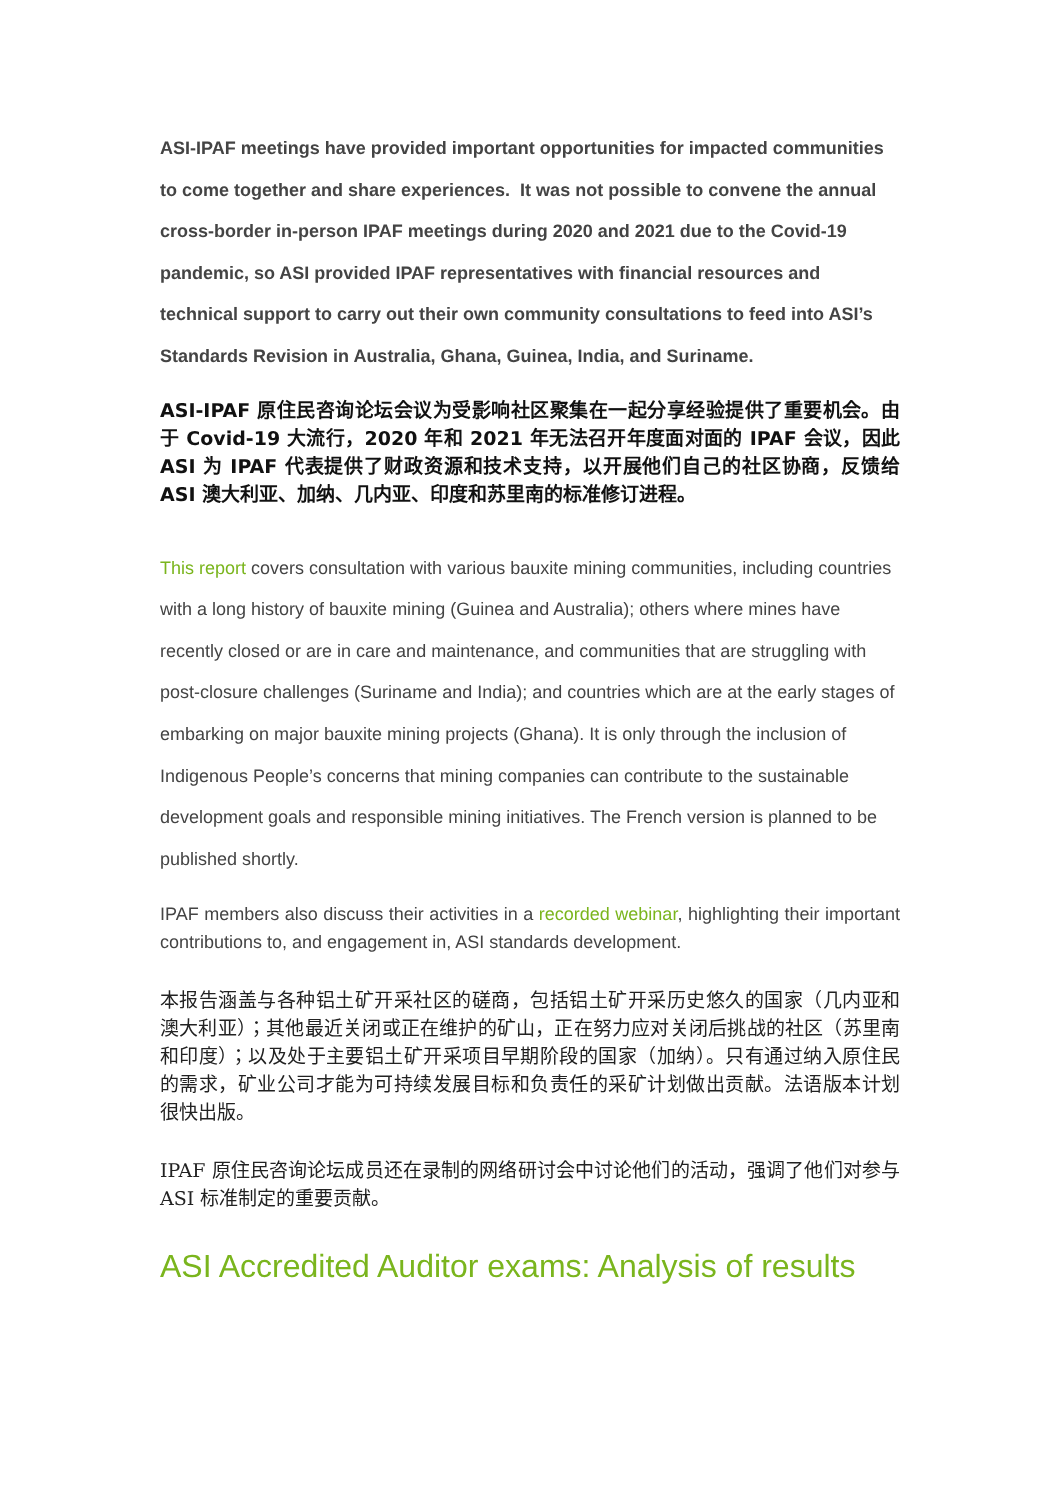ASI-IPAF meetings have provided important opportunities for impacted communities to come together and share experiences. It was not possible to convene the annual cross-border in-person IPAF meetings during 2020 and 2021 due to the Covid-19 pandemic, so ASI provided IPAF representatives with financial resources and technical support to carry out their own community consultations to feed into ASI’s Standards Revision in Australia, Ghana, Guinea, India, and Suriname.
ASI-IPAF 原住民咨询论坛会议为受影响社区聚集在一起分享经验提供了重要机会。由于 Covid-19 大流行，2020 年和 2021 年无法召开年度面对面的 IPAF 会议，因此 ASI 为 IPAF 代表提供了财政资源和技术支持，以开展他们自己的社区协商，反馈给 ASI 澳大利亚、加纳、几内亚、印度和苏里南的标准修订进程。
This report covers consultation with various bauxite mining communities, including countries with a long history of bauxite mining (Guinea and Australia); others where mines have recently closed or are in care and maintenance, and communities that are struggling with post-closure challenges (Suriname and India); and countries which are at the early stages of embarking on major bauxite mining projects (Ghana). It is only through the inclusion of Indigenous People’s concerns that mining companies can contribute to the sustainable development goals and responsible mining initiatives. The French version is planned to be published shortly.
IPAF members also discuss their activities in a recorded webinar, highlighting their important contributions to, and engagement in, ASI standards development.
本报告涵盖与各种铝土矿开采社区的磋商，包括铝土矿开采历史悠久的国家（几内亚和澳大利亚）；其他最近关闭或正在维护的矿山，正在努力应对关闭后挑战的社区（苏里南和印度）；以及处于主要铝土矿开采项目早期阶段的国家（加纳）。只有通过纳入原住民的需求，矿业公司才能为可持续发展目标和负责任的采矿计划做出贡献。法语版本计划很快出版。
IPAF 原住民咨询论坛成员还在录制的网络研讨会中讨论他们的活动，强调了他们对参与 ASI 标准制定的重要贡献。
ASI Accredited Auditor exams: Analysis of results